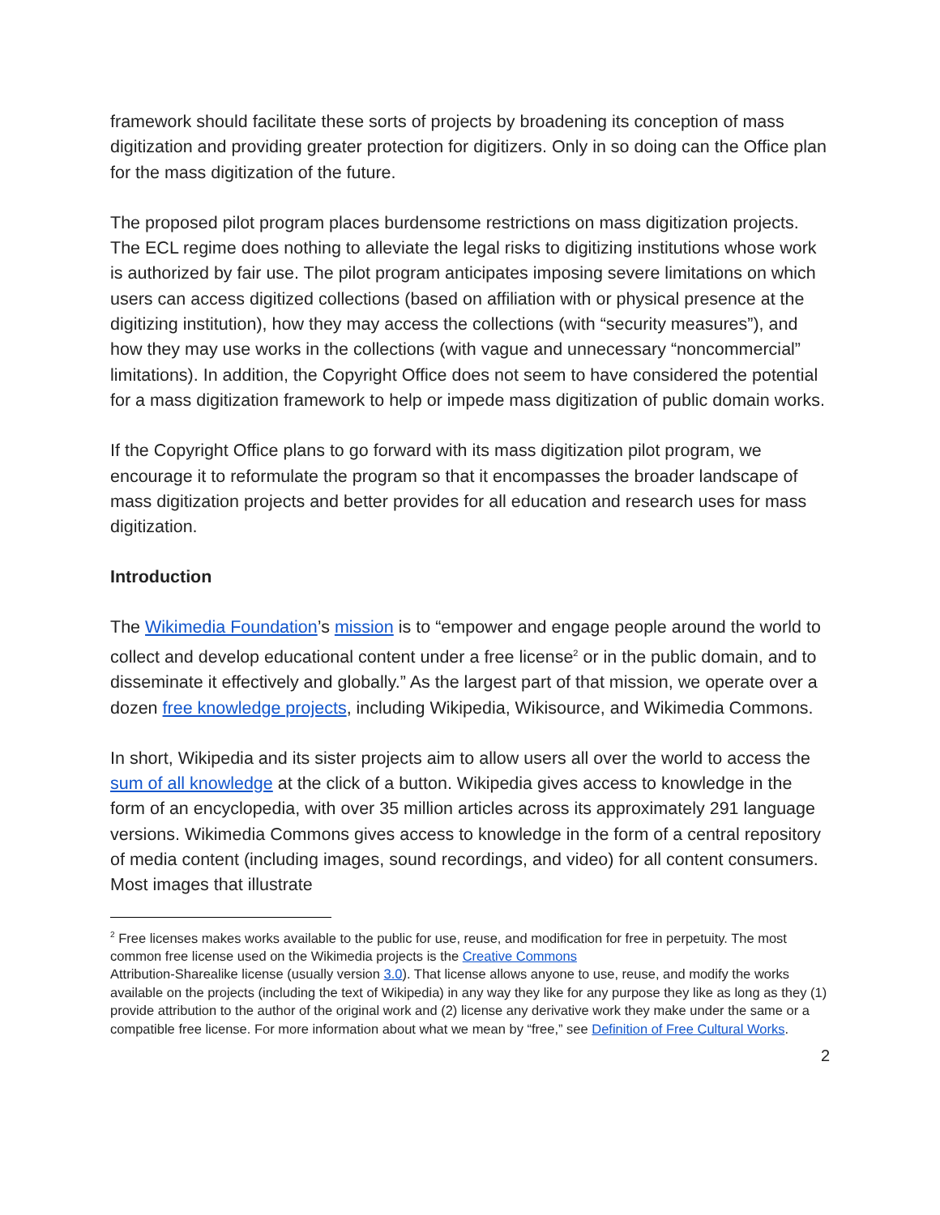framework should facilitate these sorts of projects by broadening its conception of mass digitization and providing greater protection for digitizers. Only in so doing can the Office plan for the mass digitization of the future.
The proposed pilot program places burdensome restrictions on mass digitization projects. The ECL regime does nothing to alleviate the legal risks to digitizing institutions whose work is authorized by fair use. The pilot program anticipates imposing severe limitations on which users can access digitized collections (based on affiliation with or physical presence at the digitizing institution), how they may access the collections (with “security measures”), and how they may use works in the collections (with vague and unnecessary “noncommercial” limitations). In addition, the Copyright Office does not seem to have considered the potential for a mass digitization framework to help or impede mass digitization of public domain works.
If the Copyright Office plans to go forward with its mass digitization pilot program, we encourage it to reformulate the program so that it encompasses the broader landscape of mass digitization projects and better provides for all education and research uses for mass digitization.
Introduction
The Wikimedia Foundation’s mission is to “empower and engage people around the world to collect and develop educational content under a free license<sup>2</sup> or in the public domain, and to disseminate it effectively and globally.” As the largest part of that mission, we operate over a dozen free knowledge projects, including Wikipedia, Wikisource, and Wikimedia Commons.
In short, Wikipedia and its sister projects aim to allow users all over the world to access the sum of all knowledge at the click of a button. Wikipedia gives access to knowledge in the form of an encyclopedia, with over 35 million articles across its approximately 291 language versions. Wikimedia Commons gives access to knowledge in the form of a central repository of media content (including images, sound recordings, and video) for all content consumers. Most images that illustrate
<sup>2</sup> Free licenses makes works available to the public for use, reuse, and modification for free in perpetuity. The most common free license used on the Wikimedia projects is the Creative Commons
Attribution-Sharealike license (usually version 3.0). That license allows anyone to use, reuse, and modify the works available on the projects (including the text of Wikipedia) in any way they like for any purpose they like as long as they (1) provide attribution to the author of the original work and (2) license any derivative work they make under the same or a compatible free license. For more information about what we mean by “free,” see Definition of Free Cultural Works.
2